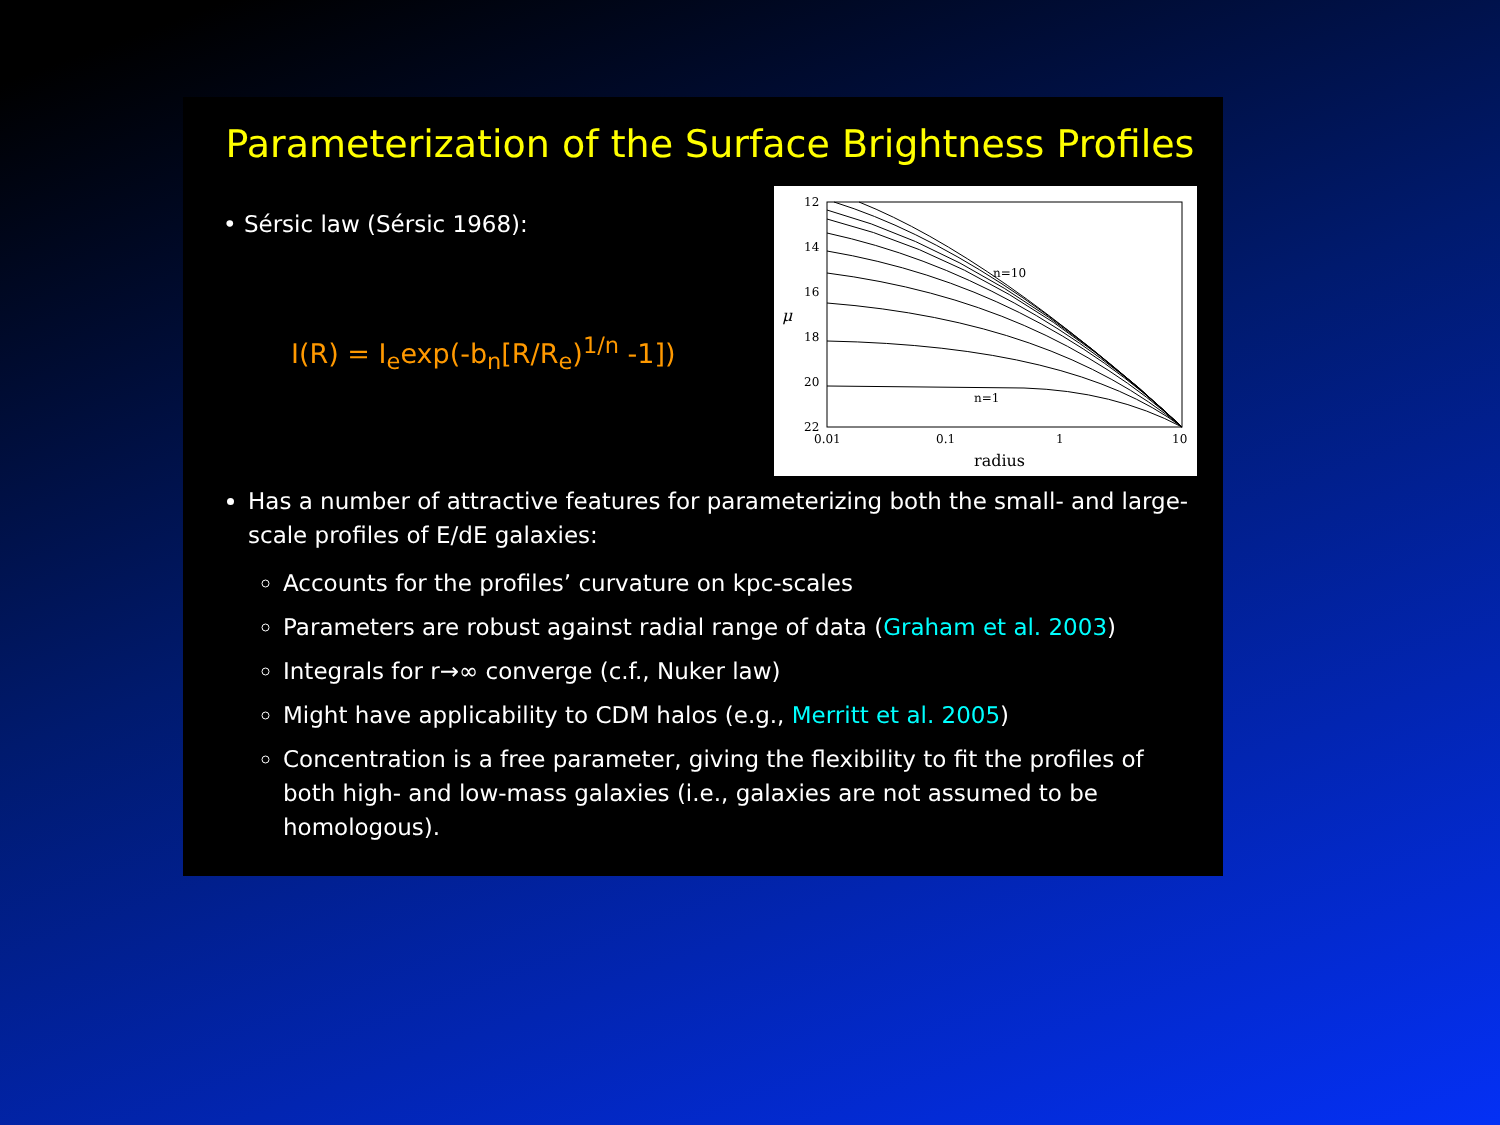Parameterization of the Surface Brightness Profiles
• Sérsic law (Sérsic 1968):
I(R) = I<sub>e</sub>exp(-b<sub>n</sub>[R/R<sub>e</sub>)<sup>1/n</sup> -1])
12
14
16
18
20
22
μ
0.01
0.1
1
10
radius
n=10
n=1
Has a number of attractive features for parameterizing both the small- and large-scale profiles of E/dE galaxies:
Accounts for the profiles’ curvature on kpc-scales
Parameters are robust against radial range of data (Graham et al. 2003)
Integrals for r→∞ converge (c.f., Nuker law)
Might have applicability to CDM halos (e.g., Merritt et al. 2005)
Concentration is a free parameter, giving the flexibility to fit the profiles of both high- and low-mass galaxies (i.e., galaxies are not assumed to be homologous).